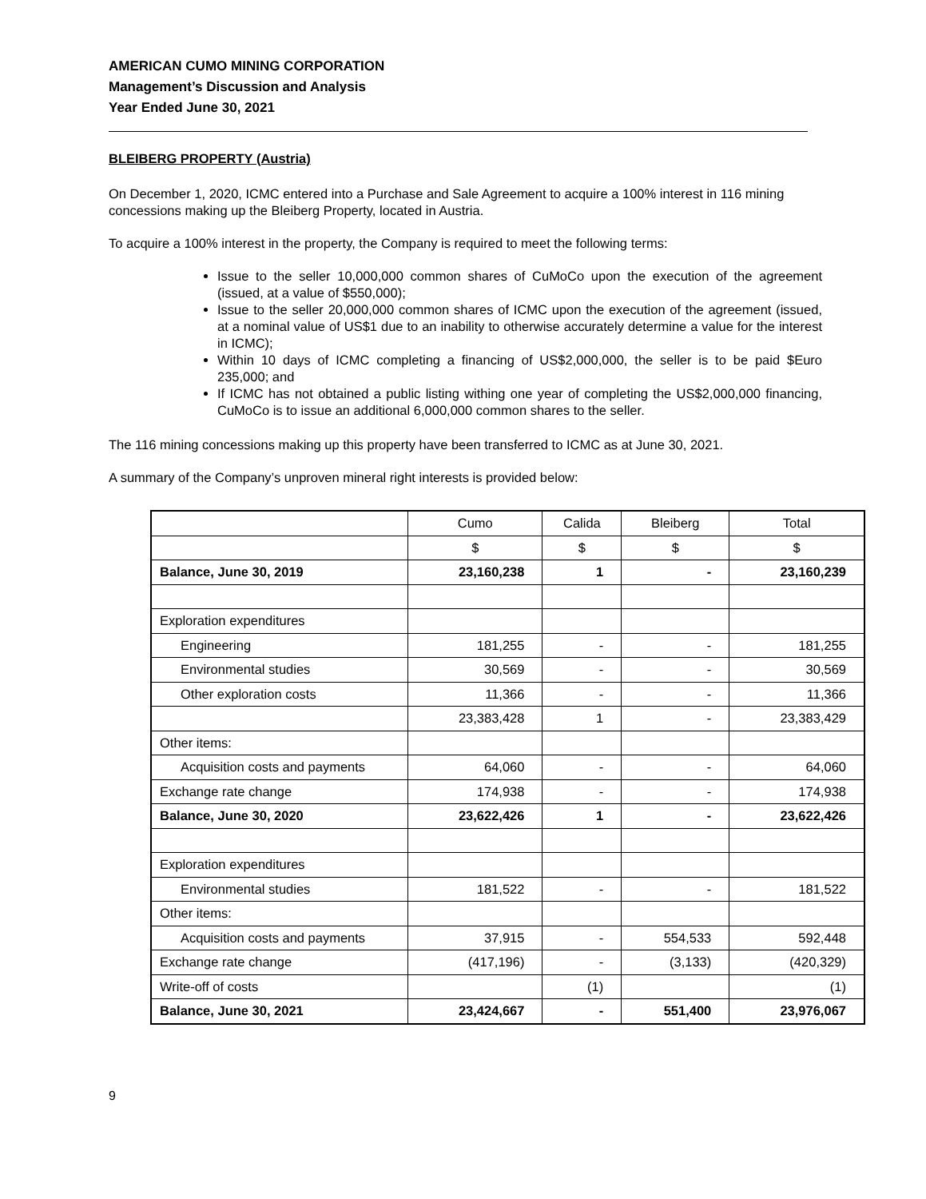AMERICAN CUMO MINING CORPORATION
Management’s Discussion and Analysis
Year Ended June 30, 2021
BLEIBERG PROPERTY (Austria)
On December 1, 2020, ICMC entered into a Purchase and Sale Agreement to acquire a 100% interest in 116 mining concessions making up the Bleiberg Property, located in Austria.
To acquire a 100% interest in the property, the Company is required to meet the following terms:
Issue to the seller 10,000,000 common shares of CuMoCo upon the execution of the agreement (issued, at a value of $550,000);
Issue to the seller 20,000,000 common shares of ICMC upon the execution of the agreement (issued, at a nominal value of US$1 due to an inability to otherwise accurately determine a value for the interest in ICMC);
Within 10 days of ICMC completing a financing of US$2,000,000, the seller is to be paid $Euro 235,000; and
If ICMC has not obtained a public listing withing one year of completing the US$2,000,000 financing, CuMoCo is to issue an additional 6,000,000 common shares to the seller.
The 116 mining concessions making up this property have been transferred to ICMC as at June 30, 2021.
A summary of the Company’s unproven mineral right interests is provided below:
| | Cumo | Calida | Bleiberg | Total |
| | $ | $ | $ | $ |
| Balance, June 30, 2019 | 23,160,238 | 1 | - | 23,160,239 |
| Exploration expenditures | | | | |
| Engineering | 181,255 | - | - | 181,255 |
| Environmental studies | 30,569 | - | - | 30,569 |
| Other exploration costs | 11,366 | - | - | 11,366 |
| | 23,383,428 | 1 | - | 23,383,429 |
| Other items: | | | | |
| Acquisition costs and payments | 64,060 | - | - | 64,060 |
| Exchange rate change | 174,938 | - | - | 174,938 |
| Balance, June 30, 2020 | 23,622,426 | 1 | - | 23,622,426 |
| Exploration expenditures | | | | |
| Environmental studies | 181,522 | - | - | 181,522 |
| Other items: | | | | |
| Acquisition costs and payments | 37,915 | - | 554,533 | 592,448 |
| Exchange rate change | (417,196) | - | (3,133) | (420,329) |
| Write-off of costs | | (1) | | (1) |
| Balance, June 30, 2021 | 23,424,667 | - | 551,400 | 23,976,067 |
9